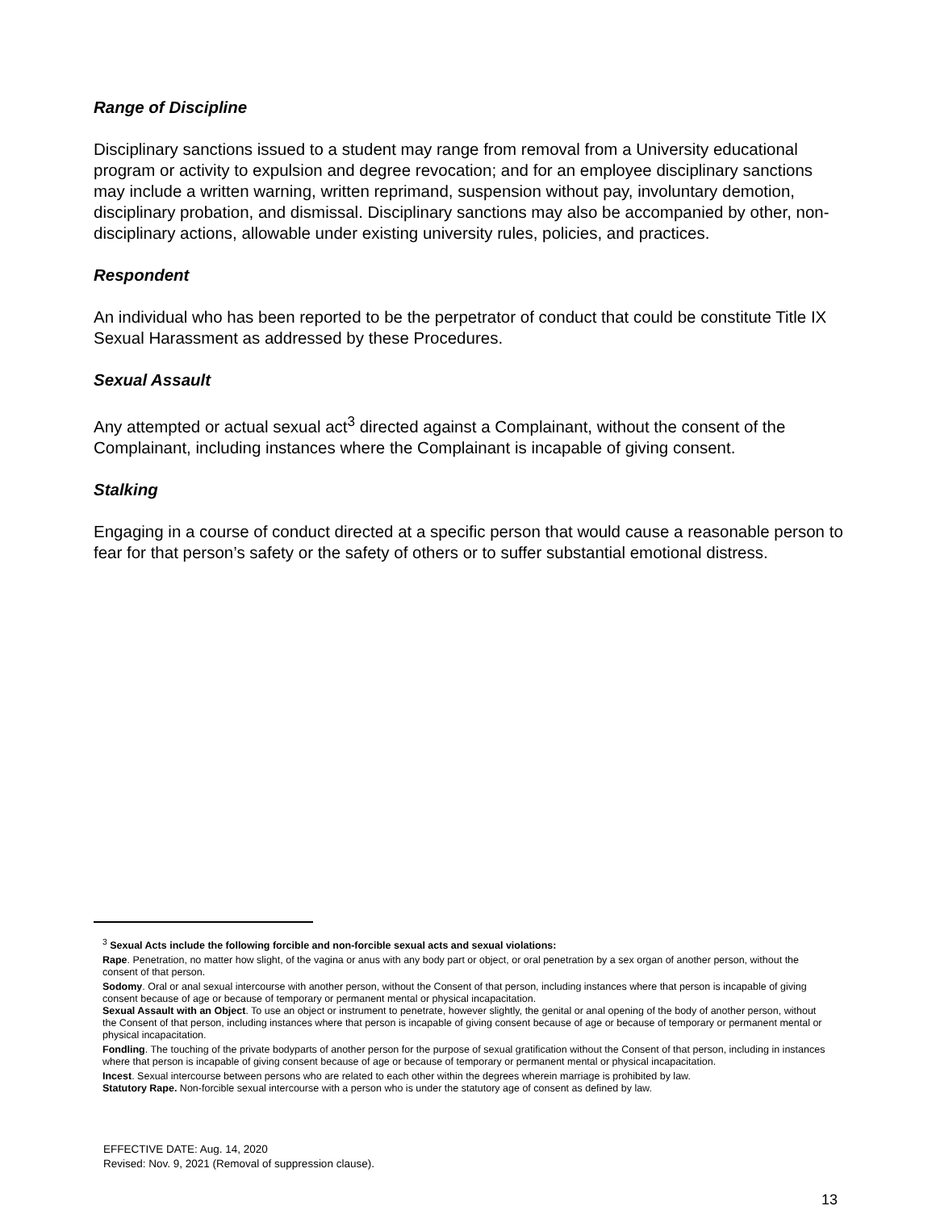Range of Discipline
Disciplinary sanctions issued to a student may range from removal from a University educational program or activity to expulsion and degree revocation; and for an employee disciplinary sanctions may include a written warning, written reprimand, suspension without pay, involuntary demotion, disciplinary probation, and dismissal. Disciplinary sanctions may also be accompanied by other, non-disciplinary actions, allowable under existing university rules, policies, and practices.
Respondent
An individual who has been reported to be the perpetrator of conduct that could be constitute Title IX Sexual Harassment as addressed by these Procedures.
Sexual Assault
Any attempted or actual sexual act<sup>3</sup> directed against a Complainant, without the consent of the Complainant, including instances where the Complainant is incapable of giving consent.
Stalking
Engaging in a course of conduct directed at a specific person that would cause a reasonable person to fear for that person’s safety or the safety of others or to suffer substantial emotional distress.
<sup>3</sup> Sexual Acts include the following forcible and non-forcible sexual acts and sexual violations:
Rape. Penetration, no matter how slight, of the vagina or anus with any body part or object, or oral penetration by a sex organ of another person, without the consent of that person.
Sodomy. Oral or anal sexual intercourse with another person, without the Consent of that person, including instances where that person is incapable of giving consent because of age or because of temporary or permanent mental or physical incapacitation.
Sexual Assault with an Object. To use an object or instrument to penetrate, however slightly, the genital or anal opening of the body of another person, without the Consent of that person, including instances where that person is incapable of giving consent because of age or because of temporary or permanent mental or physical incapacitation.
Fondling. The touching of the private bodyparts of another person for the purpose of sexual gratification without the Consent of that person, including in instances where that person is incapable of giving consent because of age or because of temporary or permanent mental or physical incapacitation.
Incest. Sexual intercourse between persons who are related to each other within the degrees wherein marriage is prohibited by law.
Statutory Rape. Non-forcible sexual intercourse with a person who is under the statutory age of consent as defined by law.
EFFECTIVE DATE: Aug. 14, 2020
Revised: Nov. 9, 2021 (Removal of suppression clause).
13